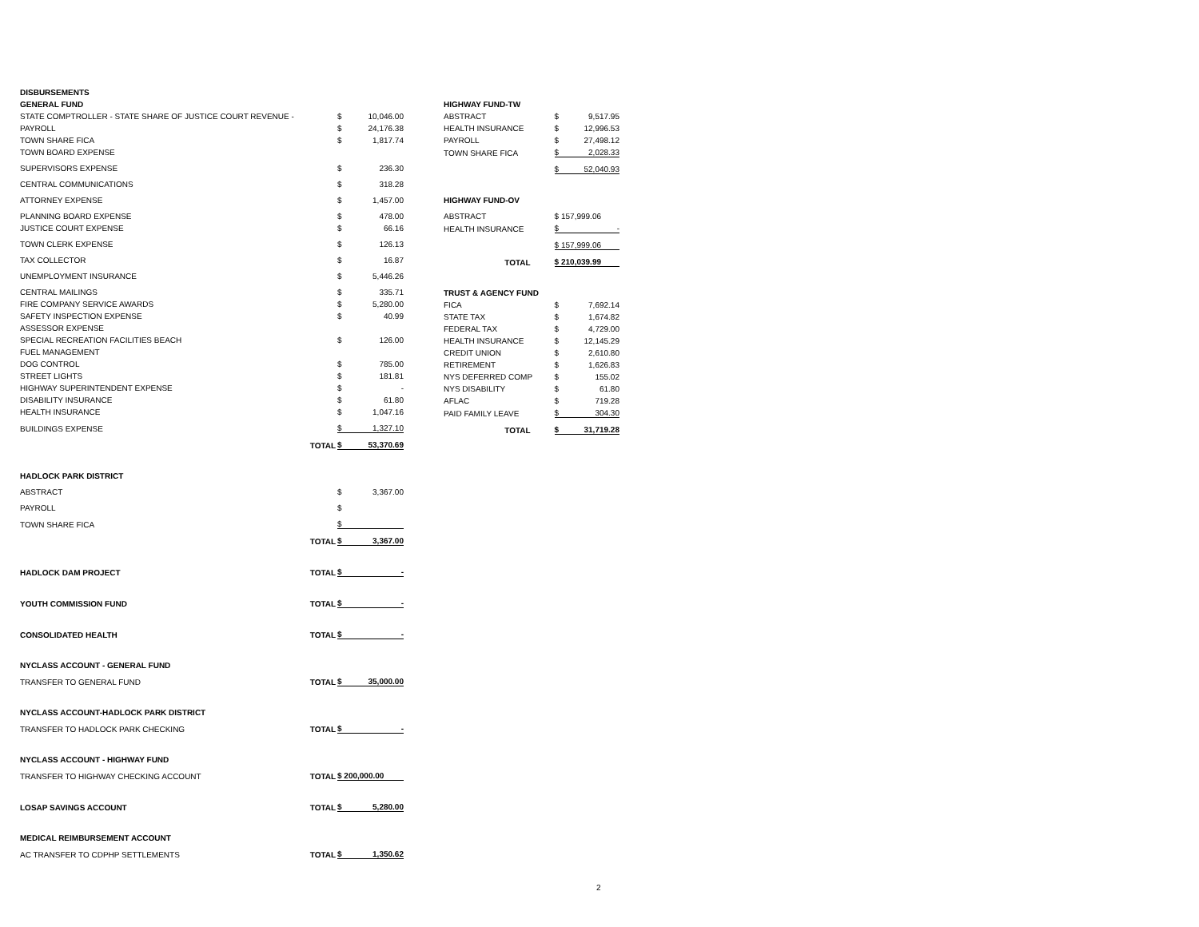| DISBURSEMENTS | | | |
| GENERAL FUND | | | |
| STATE COMPTROLLER - STATE SHARE OF JUSTICE COURT REVENUE - | | $ | 10,046.00 |
| PAYROLL | | $ | 24,176.38 |
| TOWN SHARE FICA | | $ | 1,817.74 |
| TOWN BOARD EXPENSE | | | |
| SUPERVISORS EXPENSE | | $ | 236.30 |
| CENTRAL COMMUNICATIONS | | $ | 318.28 |
| ATTORNEY EXPENSE | | $ | 1,457.00 |
| PLANNING BOARD EXPENSE | | $ | 478.00 |
| JUSTICE COURT EXPENSE | | $ | 66.16 |
| TOWN CLERK EXPENSE | | $ | 126.13 |
| TAX COLLECTOR | | $ | 16.87 |
| UNEMPLOYMENT INSURANCE | | $ | 5,446.26 |
| CENTRAL MAILINGS | | $ | 335.71 |
| FIRE COMPANY SERVICE AWARDS | | $ | 5,280.00 |
| SAFETY INSPECTION EXPENSE | | $ | 40.99 |
| ASSESSOR EXPENSE | | | |
| SPECIAL RECREATION FACILITIES BEACH | | $ | 126.00 |
| FUEL MANAGEMENT | | | |
| DOG CONTROL | | $ | 785.00 |
| STREET LIGHTS | | $ | 181.81 |
| HIGHWAY SUPERINTENDENT EXPENSE | | $ | - |
| DISABILITY INSURANCE | | $ | 61.80 |
| HEALTH INSURANCE | | $ | 1,047.16 |
| BUILDINGS EXPENSE | | $ | 1,327.10 |
| | TOTAL | $ | 53,370.69 |
| HADLOCK PARK DISTRICT | | | |
| ABSTRACT | | $ | 3,367.00 |
| PAYROLL | | $ | |
| TOWN SHARE FICA | | $ | |
| | TOTAL | $ | 3,367.00 |
| HADLOCK DAM PROJECT | TOTAL | $ | - |
| YOUTH COMMISSION FUND | TOTAL | $ | - |
| CONSOLIDATED HEALTH | TOTAL | $ | - |
| NYCLASS ACCOUNT - GENERAL FUND | | | |
| TRANSFER TO GENERAL FUND | TOTAL | $ | 35,000.00 |
| NYCLASS ACCOUNT-HADLOCK PARK DISTRICT | | | |
| TRANSFER TO HADLOCK PARK CHECKING | TOTAL | $ | - |
| NYCLASS ACCOUNT - HIGHWAY FUND | | | |
| TRANSFER TO HIGHWAY CHECKING ACCOUNT | TOTAL | $ 200,000.00 | |
| LOSAP SAVINGS ACCOUNT | TOTAL | $ | 5,280.00 |
| MEDICAL REIMBURSEMENT ACCOUNT | | | |
| AC TRANSFER TO CDPHP SETTLEMENTS | TOTAL | $ | 1,350.62 |
| HIGHWAY FUND-TW | | |
| ABSTRACT | $ | 9,517.95 |
| HEALTH INSURANCE | $ | 12,996.53 |
| PAYROLL | $ | 27,498.12 |
| TOWN SHARE FICA | $ | 2,028.33 |
| | $ | 52,040.93 |
| HIGHWAY FUND-OV | | |
| ABSTRACT | $ 157,999.06 | |
| HEALTH INSURANCE | $ | - |
| | $ 157,999.06 | |
| TOTAL | $ 210,039.99 | |
| TRUST & AGENCY FUND | | |
| FICA | $ | 7,692.14 |
| STATE TAX | $ | 1,674.82 |
| FEDERAL TAX | $ | 4,729.00 |
| HEALTH INSURANCE | $ | 12,145.29 |
| CREDIT UNION | $ | 2,610.80 |
| RETIREMENT | $ | 1,626.83 |
| NYS DEFERRED COMP | $ | 155.02 |
| NYS DISABILITY | $ | 61.80 |
| AFLAC | $ | 719.28 |
| PAID FAMILY LEAVE | $ | 304.30 |
| TOTAL | $ | 31,719.28 |
2